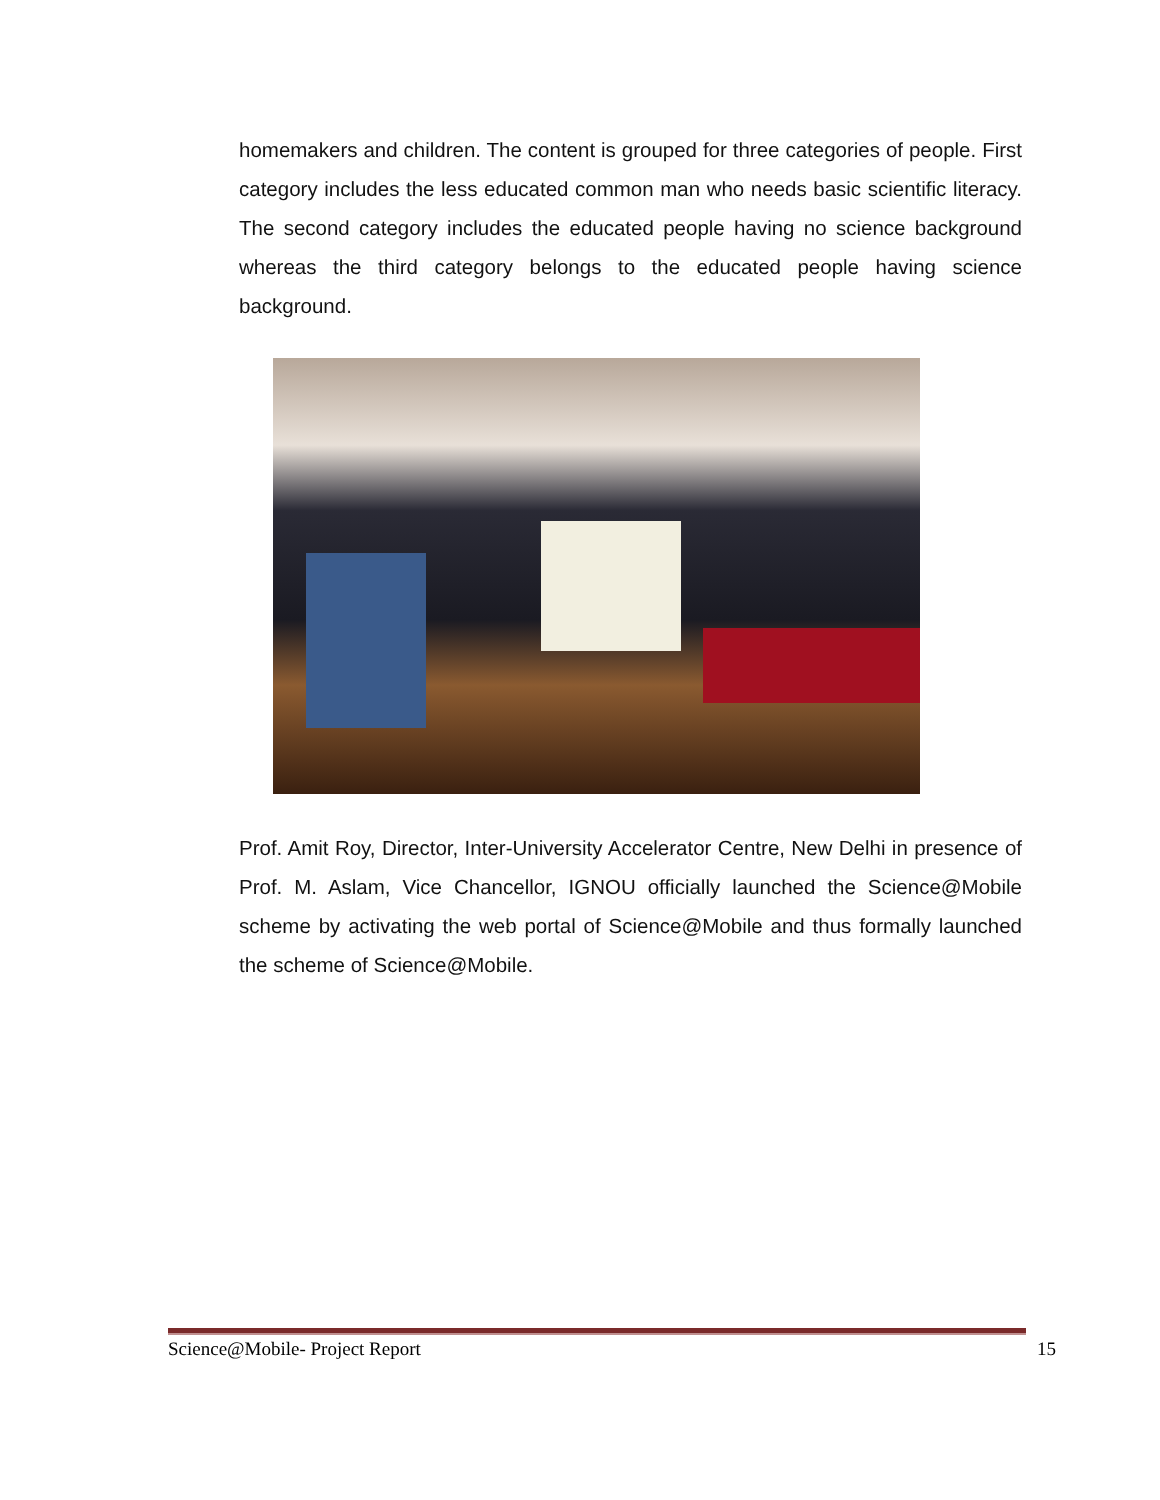homemakers and children. The content is grouped for three categories of people. First category includes the less educated common man who needs basic scientific literacy. The second category includes the educated people having no science background whereas the third category belongs to the educated people having science background.
Prof. Amit Roy, Director, Inter-University Accelerator Centre, New Delhi in presence of Prof. M. Aslam, Vice Chancellor, IGNOU officially launched the Science@Mobile scheme by activating the web portal of Science@Mobile and thus formally launched the scheme of Science@Mobile.
Science@Mobile- Project Report 15